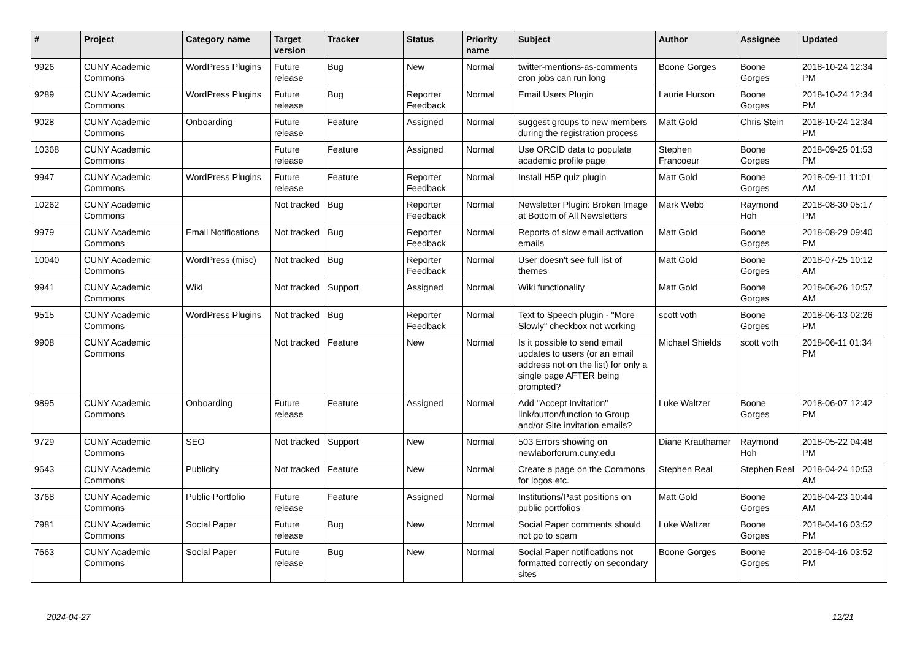| # | Project | Category name | Target version | Tracker | Status | Priority name | Subject | Author | Assignee | Updated |
| --- | --- | --- | --- | --- | --- | --- | --- | --- | --- | --- |
| 9926 | CUNY Academic Commons | WordPress Plugins | Future release | Bug | New | Normal | twitter-mentions-as-comments cron jobs can run long | Boone Gorges | Boone Gorges | 2018-10-24 12:34 PM |
| 9289 | CUNY Academic Commons | WordPress Plugins | Future release | Bug | Reporter Feedback | Normal | Email Users Plugin | Laurie Hurson | Boone Gorges | 2018-10-24 12:34 PM |
| 9028 | CUNY Academic Commons | Onboarding | Future release | Feature | Assigned | Normal | suggest groups to new members during the registration process | Matt Gold | Chris Stein | 2018-10-24 12:34 PM |
| 10368 | CUNY Academic Commons | | Future release | Feature | Assigned | Normal | Use ORCID data to populate academic profile page | Stephen Francoeur | Boone Gorges | 2018-09-25 01:53 PM |
| 9947 | CUNY Academic Commons | WordPress Plugins | Future release | Feature | Reporter Feedback | Normal | Install H5P quiz plugin | Matt Gold | Boone Gorges | 2018-09-11 11:01 AM |
| 10262 | CUNY Academic Commons | | Not tracked | Bug | Reporter Feedback | Normal | Newsletter Plugin: Broken Image at Bottom of All Newsletters | Mark Webb | Raymond Hoh | 2018-08-30 05:17 PM |
| 9979 | CUNY Academic Commons | Email Notifications | Not tracked | Bug | Reporter Feedback | Normal | Reports of slow email activation emails | Matt Gold | Boone Gorges | 2018-08-29 09:40 PM |
| 10040 | CUNY Academic Commons | WordPress (misc) | Not tracked | Bug | Reporter Feedback | Normal | User doesn't see full list of themes | Matt Gold | Boone Gorges | 2018-07-25 10:12 AM |
| 9941 | CUNY Academic Commons | Wiki | Not tracked | Support | Assigned | Normal | Wiki functionality | Matt Gold | Boone Gorges | 2018-06-26 10:57 AM |
| 9515 | CUNY Academic Commons | WordPress Plugins | Not tracked | Bug | Reporter Feedback | Normal | Text to Speech plugin - "More Slowly" checkbox not working | scott voth | Boone Gorges | 2018-06-13 02:26 PM |
| 9908 | CUNY Academic Commons | | Not tracked | Feature | New | Normal | Is it possible to send email updates to users (or an email address not on the list) for only a single page AFTER being prompted? | Michael Shields | scott voth | 2018-06-11 01:34 PM |
| 9895 | CUNY Academic Commons | Onboarding | Future release | Feature | Assigned | Normal | Add "Accept Invitation" link/button/function to Group and/or Site invitation emails? | Luke Waltzer | Boone Gorges | 2018-06-07 12:42 PM |
| 9729 | CUNY Academic Commons | SEO | Not tracked | Support | New | Normal | 503 Errors showing on newlaborforum.cuny.edu | Diane Krauthamer | Raymond Hoh | 2018-05-22 04:48 PM |
| 9643 | CUNY Academic Commons | Publicity | Not tracked | Feature | New | Normal | Create a page on the Commons for logos etc. | Stephen Real | Stephen Real | 2018-04-24 10:53 AM |
| 3768 | CUNY Academic Commons | Public Portfolio | Future release | Feature | Assigned | Normal | Institutions/Past positions on public portfolios | Matt Gold | Boone Gorges | 2018-04-23 10:44 AM |
| 7981 | CUNY Academic Commons | Social Paper | Future release | Bug | New | Normal | Social Paper comments should not go to spam | Luke Waltzer | Boone Gorges | 2018-04-16 03:52 PM |
| 7663 | CUNY Academic Commons | Social Paper | Future release | Bug | New | Normal | Social Paper notifications not formatted correctly on secondary sites | Boone Gorges | Boone Gorges | 2018-04-16 03:52 PM |
2024-04-27 12/21